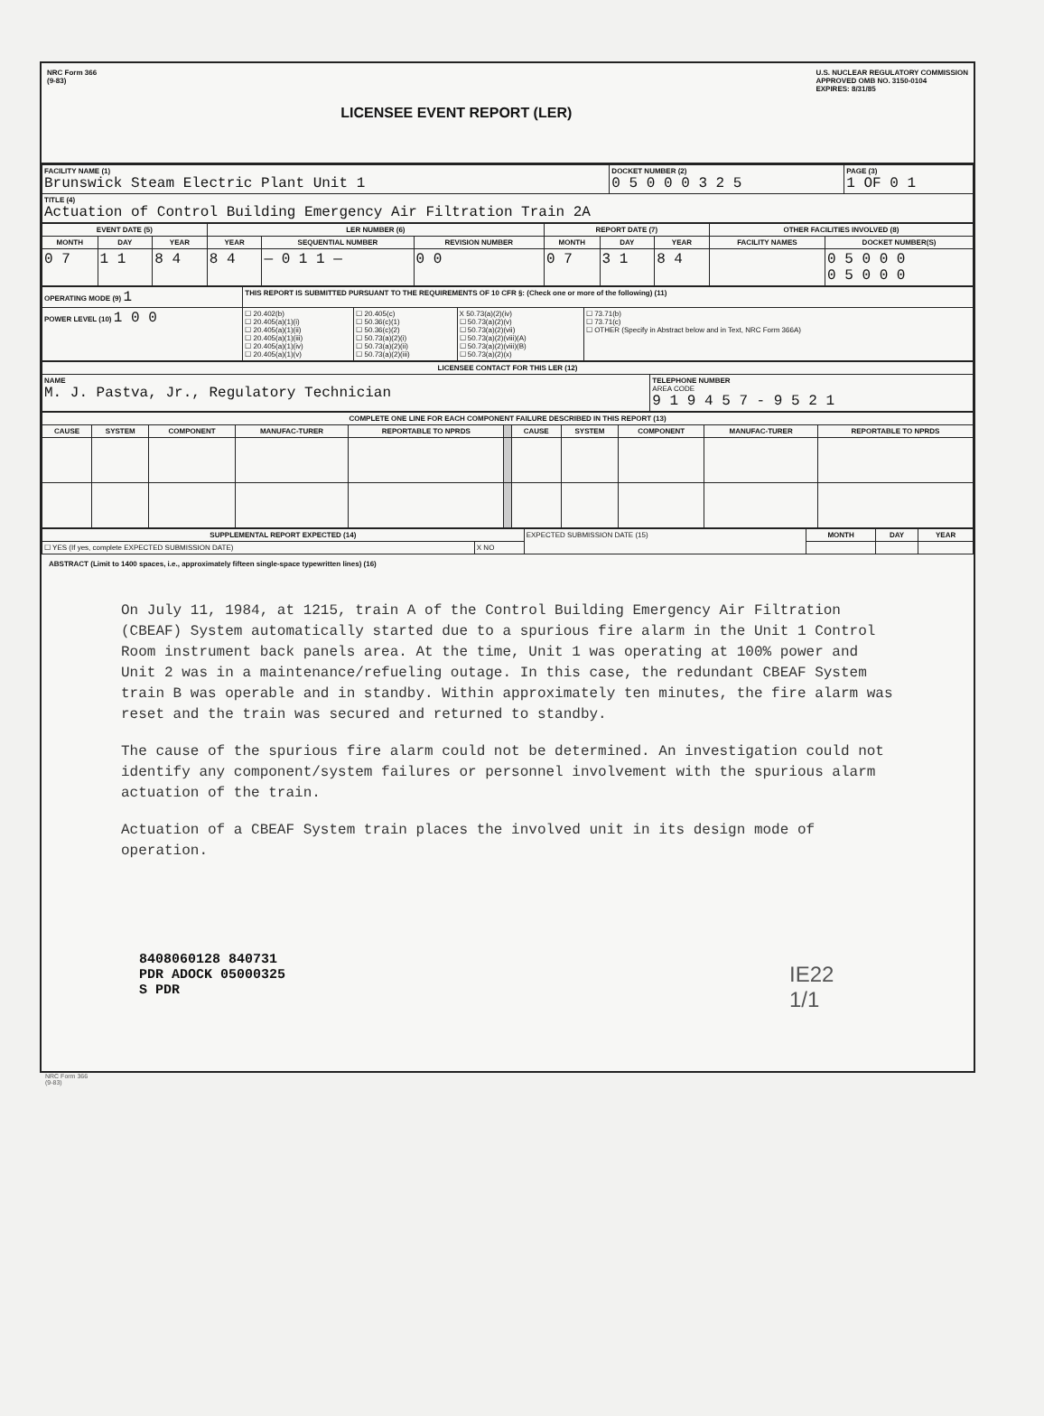NRC Form 366
(9-83)
LICENSEE EVENT REPORT (LER)
U.S. NUCLEAR REGULATORY COMMISSION
APPROVED OMB NO. 3150-0104
EXPIRES: 8/31/85
| FACILITY NAME (1) Brunswick Steam Electric Plant Unit 1 | DOCKET NUMBER (2) 0 5 0 0 0 3 2 5 | PAGE (3) 1 OF 0 1 |
| TITLE (4) Actuation of Control Building Emergency Air Filtration Train 2A | | |
| EVENT DATE (5) | | | LER NUMBER (6) | | | REPORT DATE (7) | | | OTHER FACILITIES INVOLVED (8) | |
| --- | --- | --- | --- | --- | --- | --- | --- | --- | --- | --- |
| MONTH | DAY | YEAR | YEAR | SEQUENTIAL NUMBER | REVISION NUMBER | MONTH | DAY | YEAR | FACILITY NAMES | DOCKET NUMBER(S) |
| 0 7 | 1 1 | 8 4 | 8 4 | — 0 1 1 — | 0 0 | 0 7 | 3 1 | 8 4 | | 0 5 0 0 0 0 5 0 0 0 |
| OPERATING MODE (9) 1 | THIS REPORT IS SUBMITTED PURSUANT TO THE REQUIREMENTS OF 10 CFR §: (Check one or more of the following) (11) | | | |
| POWER LEVEL (10) 1 0 0 | ☐ 20.402(b) ☐ 20.405(a)(1)(i) ☐ 20.405(a)(1)(ii) ☐ 20.405(a)(1)(iii) ☐ 20.405(a)(1)(iv) ☐ 20.405(a)(1)(v) | ☐ 20.405(c) ☐ 50.36(c)(1) ☐ 50.36(c)(2) ☐ 50.73(a)(2)(i) ☐ 50.73(a)(2)(ii) ☐ 50.73(a)(2)(iii) | X 50.73(a)(2)(iv) ☐ 50.73(a)(2)(v) ☐ 50.73(a)(2)(vii) ☐ 50.73(a)(2)(viii)(A) ☐ 50.73(a)(2)(viii)(B) ☐ 50.73(a)(2)(x) | ☐ 73.71(b) ☐ 73.71(c) ☐ OTHER (Specify in Abstract below and in Text, NRC Form 366A) |
| LICENSEE CONTACT FOR THIS LER (12) | |
| --- | --- |
| NAME M. J. Pastva, Jr., Regulatory Technician | TELEPHONE NUMBER AREA CODE 9 1 9 4 5 7 - 9 5 2 1 |
| COMPLETE ONE LINE FOR EACH COMPONENT FAILURE DESCRIBED IN THIS REPORT (13) | | | | | | | | | | |
| --- | --- | --- | --- | --- | --- | --- | --- | --- | --- | --- |
| CAUSE | SYSTEM | COMPONENT | MANUFAC-TURER | REPORTABLE TO NPRDS | | CAUSE | SYSTEM | COMPONENT | MANUFAC-TURER | REPORTABLE TO NPRDS |
| SUPPLEMENTAL REPORT EXPECTED (14) | | EXPECTED SUBMISSION DATE (15) | MONTH | DAY | YEAR |
| ☐ YES (If yes, complete EXPECTED SUBMISSION DATE) | X NO | | | | |
ABSTRACT (Limit to 1400 spaces, i.e., approximately fifteen single-space typewritten lines) (16)
On July 11, 1984, at 1215, train A of the Control Building Emergency Air Filtration (CBEAF) System automatically started due to a spurious fire alarm in the Unit 1 Control Room instrument back panels area. At the time, Unit 1 was operating at 100% power and Unit 2 was in a maintenance/refueling outage. In this case, the redundant CBEAF System train B was operable and in standby. Within approximately ten minutes, the fire alarm was reset and the train was secured and returned to standby.
The cause of the spurious fire alarm could not be determined. An investigation could not identify any component/system failures or personnel involvement with the spurious alarm actuation of the train.
Actuation of a CBEAF System train places the involved unit in its design mode of operation.
8408060128 840731
PDR ADOCK 05000325
S PDR
IE22
1/1
NRC Form 366
(9-83)